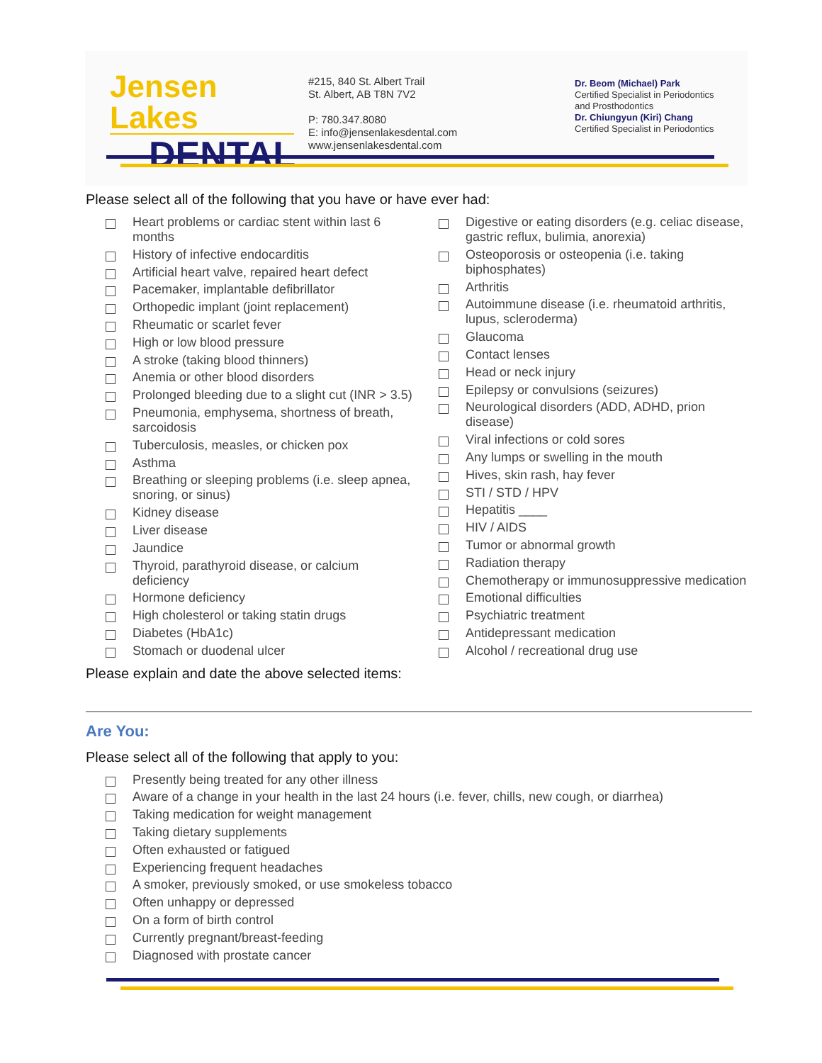Jensen Lakes
DENTAL
#215, 840 St. Albert Trail
St. Albert, AB T8N 7V2
P: 780.347.8080
E: info@jensenlakesdental.com
www.jensenlakesdental.com
Dr. Beom (Michael) Park
Certified Specialist in Periodontics
and Prosthodontics
Dr. Chiungyun (Kiri) Chang
Certified Specialist in Periodontics
Please select all of the following that you have or have ever had:
Heart problems or cardiac stent within last 6 months
History of infective endocarditis
Artificial heart valve, repaired heart defect
Pacemaker, implantable defibrillator
Orthopedic implant (joint replacement)
Rheumatic or scarlet fever
High or low blood pressure
A stroke (taking blood thinners)
Anemia or other blood disorders
Prolonged bleeding due to a slight cut (INR > 3.5)
Pneumonia, emphysema, shortness of breath, sarcoidosis
Tuberculosis, measles, or chicken pox
Asthma
Breathing or sleeping problems (i.e. sleep apnea, snoring, or sinus)
Kidney disease
Liver disease
Jaundice
Thyroid, parathyroid disease, or calcium deficiency
Hormone deficiency
High cholesterol or taking statin drugs
Diabetes (HbA1c)
Stomach or duodenal ulcer
Digestive or eating disorders (e.g. celiac disease, gastric reflux, bulimia, anorexia)
Osteoporosis or osteopenia (i.e. taking biphosphates)
Arthritis
Autoimmune disease (i.e. rheumatoid arthritis, lupus, scleroderma)
Glaucoma
Contact lenses
Head or neck injury
Epilepsy or convulsions (seizures)
Neurological disorders (ADD, ADHD, prion disease)
Viral infections or cold sores
Any lumps or swelling in the mouth
Hives, skin rash, hay fever
STI / STD / HPV
Hepatitis ____
HIV / AIDS
Tumor or abnormal growth
Radiation therapy
Chemotherapy or immunosuppressive medication
Emotional difficulties
Psychiatric treatment
Antidepressant medication
Alcohol / recreational drug use
Please explain and date the above selected items:
Are You:
Please select all of the following that apply to you:
Presently being treated for any other illness
Aware of a change in your health in the last 24 hours (i.e. fever, chills, new cough, or diarrhea)
Taking medication for weight management
Taking dietary supplements
Often exhausted or fatigued
Experiencing frequent headaches
A smoker, previously smoked, or use smokeless tobacco
Often unhappy or depressed
On a form of birth control
Currently pregnant/breast-feeding
Diagnosed with prostate cancer